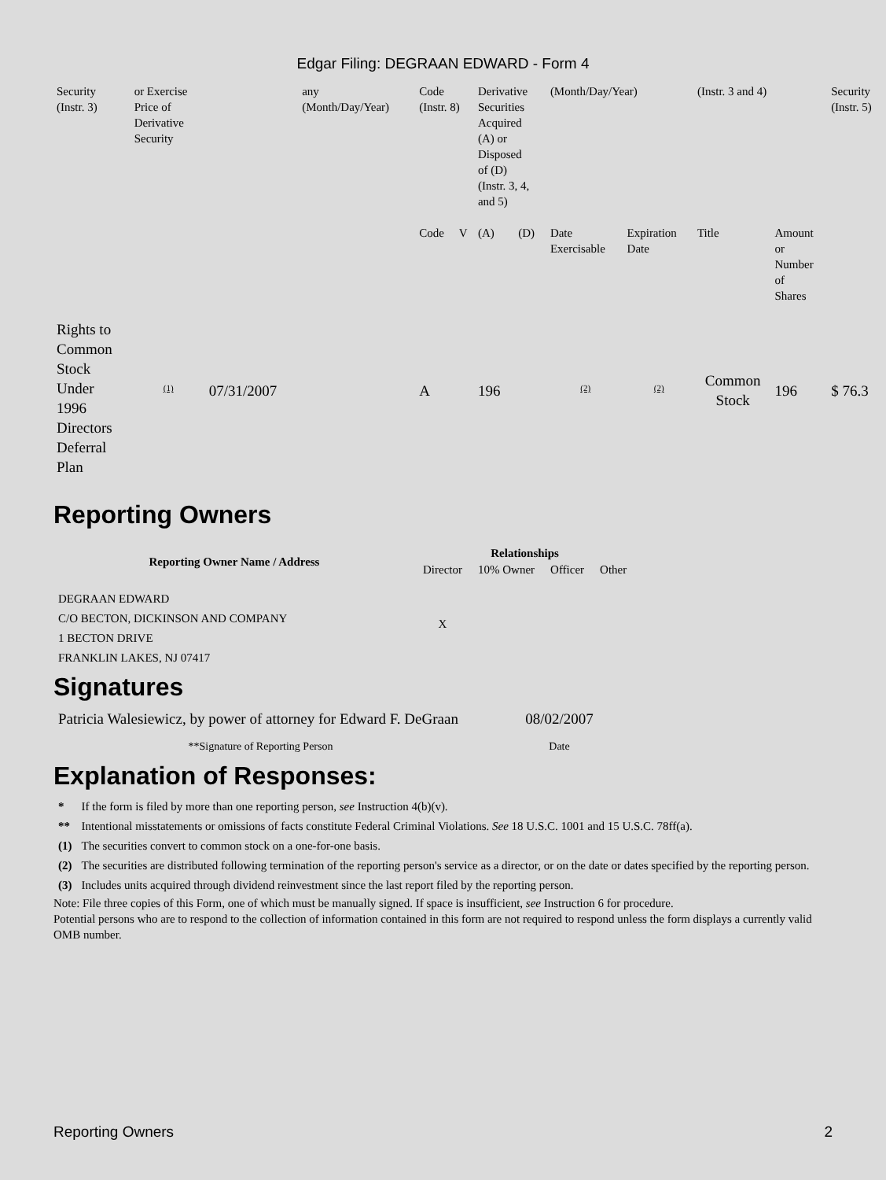Edgar Filing: DEGRAAN EDWARD - Form 4
| Security (Instr. 3) | or Exercise Price of Derivative Security | | any (Month/Day/Year) | Code (Instr. 8) | | Derivative Securities Acquired (A) or Disposed of (D) (Instr. 3, 4, and 5) | | (Month/Day/Year) | | (Instr. 3 and 4) | | Security (Instr. 5) |
| | | | | Code | V | (A) | (D) | Date Exercisable | Expiration Date | Title | Amount or Number of Shares | |
| Rights to Common Stock Under 1996 Directors Deferral Plan | (1) | 07/31/2007 | | A | | 196 | | (2) | (2) | Common Stock | 196 | $ 76.3 |
Reporting Owners
| Reporting Owner Name / Address | Relationships | | | |
| --- | --- | --- | --- | --- |
| | Director | 10% Owner | Officer | Other |
| DEGRAAN EDWARD C/O BECTON, DICKINSON AND COMPANY 1 BECTON DRIVE FRANKLIN LAKES, NJ 07417 | X | | | |
Signatures
| Patricia Walesiewicz, by power of attorney for Edward F. DeGraan | 08/02/2007 |
| **Signature of Reporting Person | Date |
Explanation of Responses:
| * | If the form is filed by more than one reporting person, see Instruction 4(b)(v). |
| ** | Intentional misstatements or omissions of facts constitute Federal Criminal Violations. See 18 U.S.C. 1001 and 15 U.S.C. 78ff(a). |
| (1) | The securities convert to common stock on a one-for-one basis. |
| (2) | The securities are distributed following termination of the reporting person's service as a director, or on the date or dates specified by the reporting person. |
| (3) | Includes units acquired through dividend reinvestment since the last report filed by the reporting person. |
Note: File three copies of this Form, one of which must be manually signed. If space is insufficient, see Instruction 6 for procedure.
Potential persons who are to respond to the collection of information contained in this form are not required to respond unless the form displays a currently valid OMB number.
Reporting Owners 2